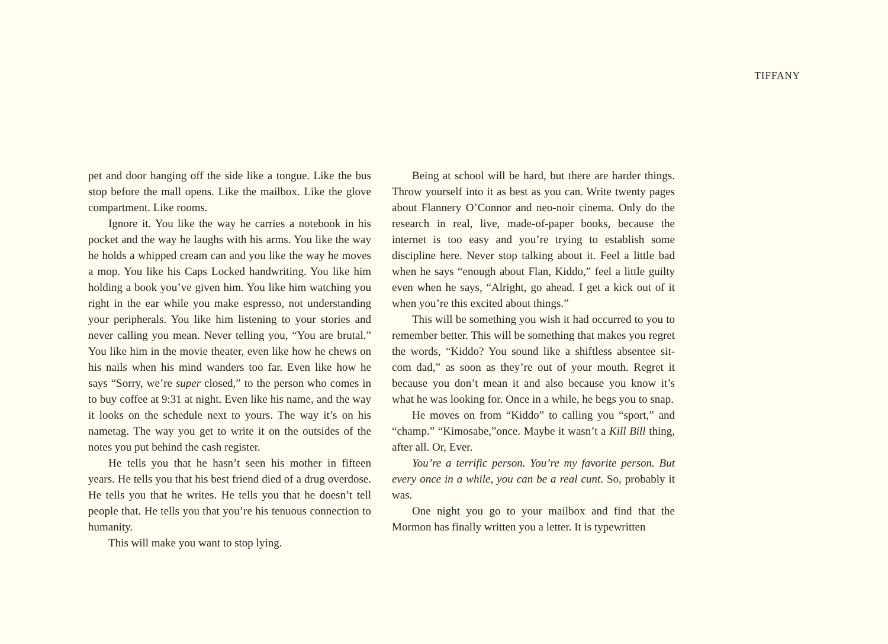TIFFANY
pet and door hanging off the side like a tongue. Like the bus stop before the mall opens. Like the mailbox. Like the glove compartment. Like rooms.
Ignore it. You like the way he carries a notebook in his pocket and the way he laughs with his arms. You like the way he holds a whipped cream can and you like the way he moves a mop. You like his Caps Locked handwriting. You like him holding a book you’ve given him. You like him watching you right in the ear while you make espresso, not understanding your peripherals. You like him listening to your stories and never calling you mean. Never telling you, “You are brutal.” You like him in the movie theater, even like how he chews on his nails when his mind wanders too far. Even like how he says “Sorry, we’re super closed,” to the person who comes in to buy coffee at 9:31 at night. Even like his name, and the way it looks on the schedule next to yours. The way it’s on his nametag. The way you get to write it on the outsides of the notes you put behind the cash register.
He tells you that he hasn’t seen his mother in fifteen years. He tells you that his best friend died of a drug overdose. He tells you that he writes. He tells you that he doesn’t tell people that. He tells you that you’re his tenuous connection to humanity.
This will make you want to stop lying.
Being at school will be hard, but there are harder things. Throw yourself into it as best as you can. Write twenty pages about Flannery O’Connor and neo-noir cinema. Only do the research in real, live, made-of-paper books, because the internet is too easy and you’re trying to establish some discipline here. Never stop talking about it. Feel a little bad when he says “enough about Flan, Kiddo,” feel a little guilty even when he says, “Alright, go ahead. I get a kick out of it when you’re this excited about things.”
This will be something you wish it had occurred to you to remember better. This will be something that makes you regret the words, “Kiddo? You sound like a shiftless absentee sit-com dad,” as soon as they’re out of your mouth. Regret it because you don’t mean it and also because you know it’s what he was looking for. Once in a while, he begs you to snap.
He moves on from “Kiddo” to calling you “sport,” and “champ.” “Kimosabe,”once. Maybe it wasn’t a Kill Bill thing, after all. Or, Ever.
You’re a terrific person. You’re my favorite person. But every once in a while, you can be a real cunt. So, probably it was.
One night you go to your mailbox and find that the Mormon has finally written you a letter. It is typewritten